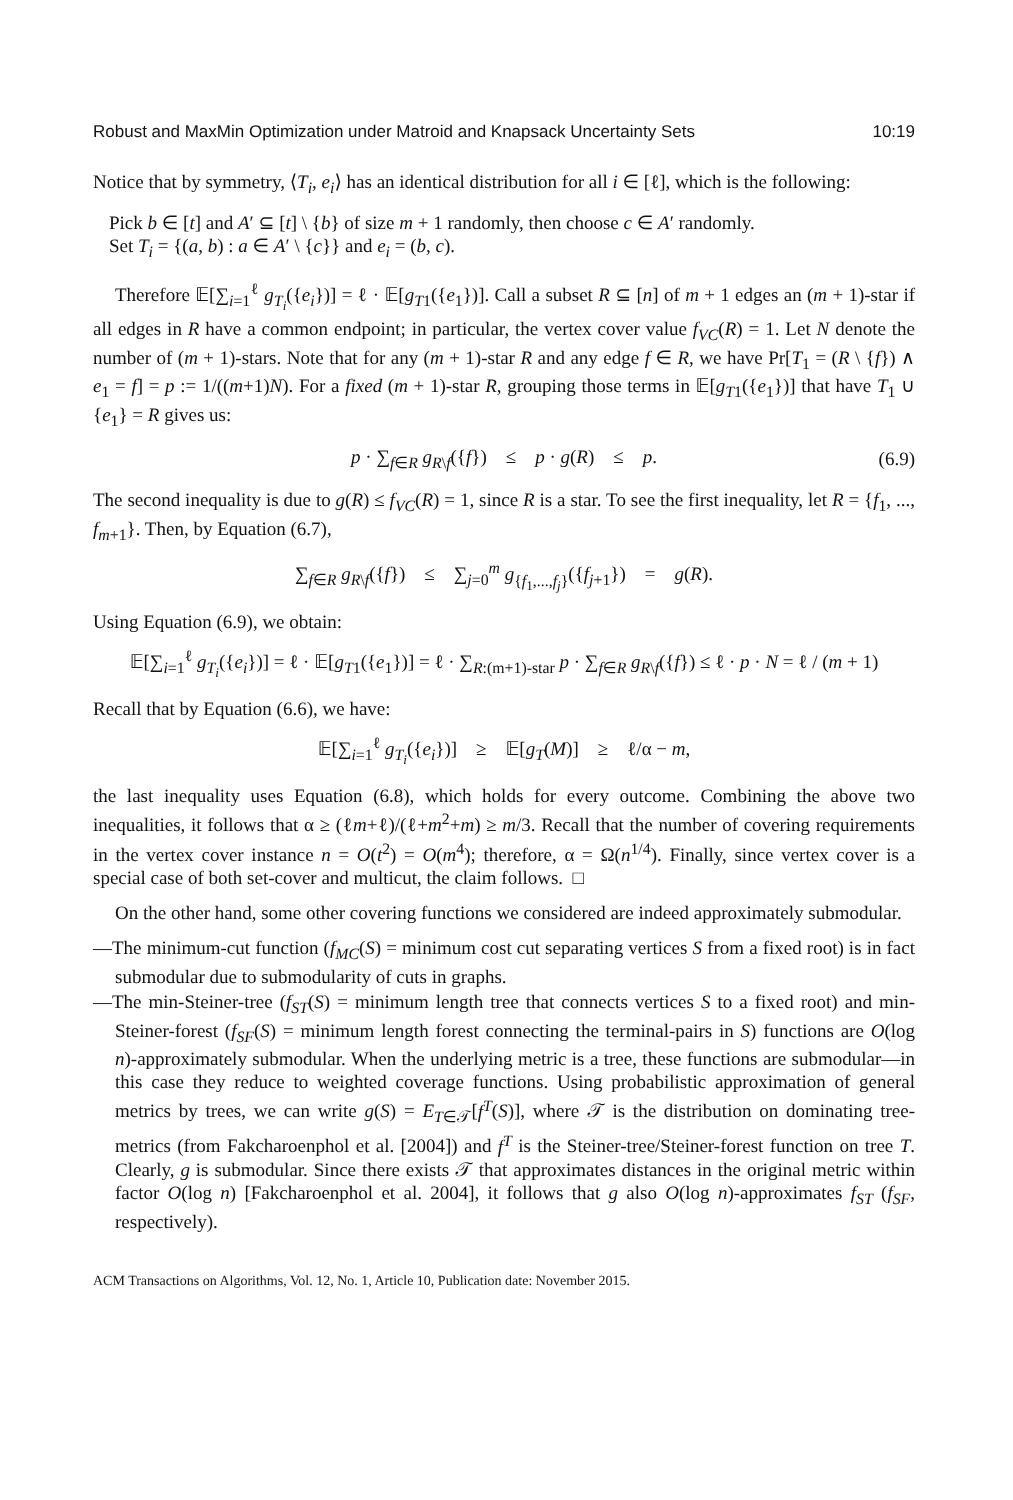Robust and MaxMin Optimization under Matroid and Knapsack Uncertainty Sets 10:19
Notice that by symmetry, ⟨T<sub>i</sub>, e<sub>i</sub>⟩ has an identical distribution for all i ∈ [ℓ], which is the following:
Pick b ∈ [t] and A′ ⊆ [t] \ {b} of size m + 1 randomly, then choose c ∈ A′ randomly.
Set T<sub>i</sub> = {(a, b) : a ∈ A′ \ {c}} and e<sub>i</sub> = (b, c).
Therefore 𝔼[∑<sub>i=1</sub><sup>ℓ</sup> g<sub>T<sub>i</sub></sub>({e<sub>i</sub>})] = ℓ · 𝔼[g<sub>T</sub><sub>1</sub>({e<sub>1</sub>})]. Call a subset R ⊆ [n] of m + 1 edges an (m + 1)-star if all edges in R have a common endpoint; in particular, the vertex cover value f<sub>VC</sub>(R) = 1. Let N denote the number of (m + 1)-stars. Note that for any (m + 1)-star R and any edge f ∈ R, we have Pr[T<sub>1</sub> = (R \ {f}) ∧ e<sub>1</sub> = f] = p := 1/((m+1)N). For a fixed (m + 1)-star R, grouping those terms in 𝔼[g<sub>T</sub><sub>1</sub>({e<sub>1</sub>})] that have T<sub>1</sub> ∪ {e<sub>1</sub>} = R gives us:
p · ∑<sub>f∈R</sub> g<sub>R\f</sub>({f}) ≤ p · g(R) ≤ p. (6.9)
The second inequality is due to g(R) ≤ f<sub>VC</sub>(R) = 1, since R is a star. To see the first inequality, let R = {f<sub>1</sub>, ..., f<sub>m+1</sub>}. Then, by Equation (6.7),
∑<sub>f∈R</sub> g<sub>R\f</sub>({f}) ≤ ∑<sub>j=0</sub><sup>m</sup> g<sub>{f<sub>1</sub>,...,f<sub>j</sub>}</sub>({f<sub>j+1</sub>}) = g(R).
Using Equation (6.9), we obtain:
𝔼[∑<sub>i=1</sub><sup>ℓ</sup> g<sub>T<sub>i</sub></sub>({e<sub>i</sub>})] = ℓ · 𝔼[g<sub>T</sub><sub>1</sub>({e<sub>1</sub>})] = ℓ · ∑<sub>R:(m+1)-star</sub> p · ∑<sub>f∈R</sub> g<sub>R\f</sub>({f}) ≤ ℓ · p · N = ℓ / (m + 1)
Recall that by Equation (6.6), we have:
𝔼[∑<sub>i=1</sub><sup>ℓ</sup> g<sub>T<sub>i</sub></sub>({e<sub>i</sub>})] ≥ 𝔼[g<sub>T</sub>(M)] ≥ ℓ/α − m,
the last inequality uses Equation (6.8), which holds for every outcome. Combining the above two inequalities, it follows that α ≥ (ℓm+ℓ)/(ℓ+m<sup>2</sup>+m) ≥ m/3. Recall that the number of covering requirements in the vertex cover instance n = O(t<sup>2</sup>) = O(m<sup>4</sup>); therefore, α = Ω(n<sup>1/4</sup>). Finally, since vertex cover is a special case of both set-cover and multicut, the claim follows. □
On the other hand, some other covering functions we considered are indeed approximately submodular.
—The minimum-cut function (f<sub>MC</sub>(S) = minimum cost cut separating vertices S from a fixed root) is in fact submodular due to submodularity of cuts in graphs.
—The min-Steiner-tree (f<sub>ST</sub>(S) = minimum length tree that connects vertices S to a fixed root) and min-Steiner-forest (f<sub>SF</sub>(S) = minimum length forest connecting the terminal-pairs in S) functions are O(log n)-approximately submodular. When the underlying metric is a tree, these functions are submodular—in this case they reduce to weighted coverage functions. Using probabilistic approximation of general metrics by trees, we can write g(S) = E<sub>T∈𝒯</sub>[f<sup>T</sup>(S)], where 𝒯 is the distribution on dominating tree-metrics (from Fakcharoenphol et al. [2004]) and f<sup>T</sup> is the Steiner-tree/Steiner-forest function on tree T. Clearly, g is submodular. Since there exists 𝒯 that approximates distances in the original metric within factor O(log n) [Fakcharoenphol et al. 2004], it follows that g also O(log n)-approximates f<sub>ST</sub> (f<sub>SF</sub>, respectively).
ACM Transactions on Algorithms, Vol. 12, No. 1, Article 10, Publication date: November 2015.